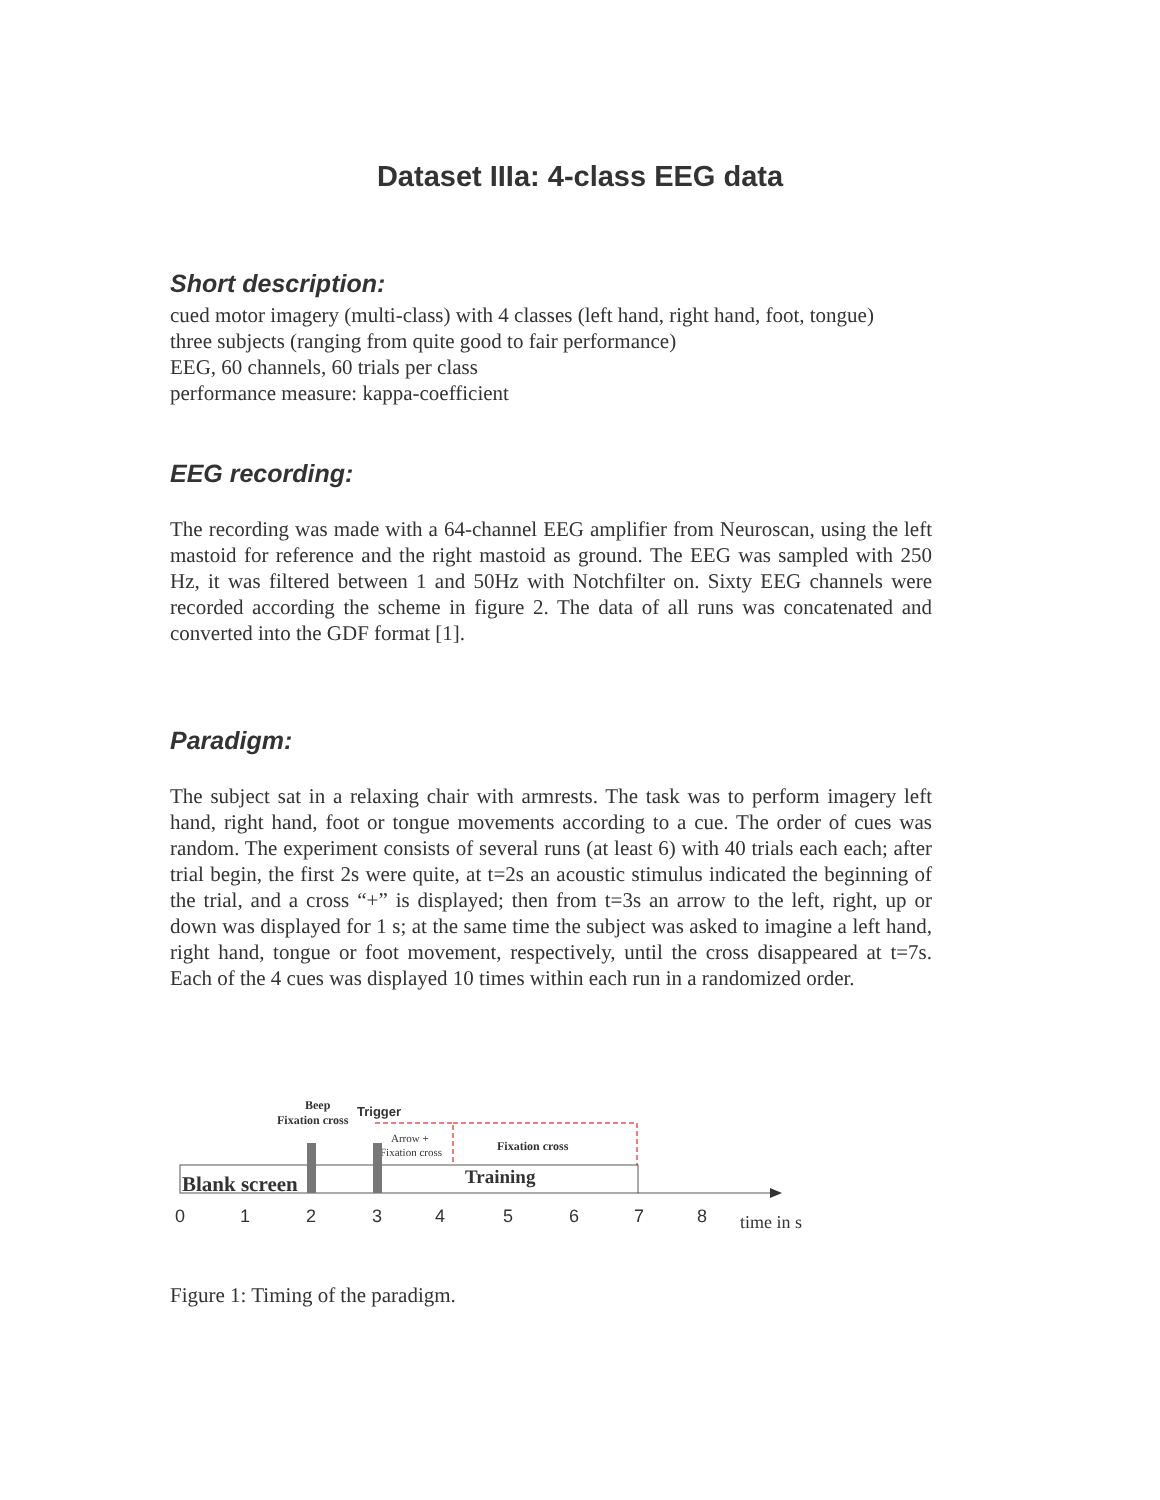Dataset IIIa: 4-class EEG data
Short description:
cued motor imagery (multi-class) with 4 classes (left hand, right hand, foot, tongue)
three subjects (ranging from quite good to fair performance)
EEG, 60 channels, 60 trials per class
performance measure: kappa-coefficient
EEG recording:
The recording was made with a 64-channel EEG amplifier from Neuroscan, using the left mastoid for reference and the right mastoid as ground. The EEG was sampled with 250 Hz, it was filtered between 1 and 50Hz with Notchfilter on. Sixty EEG channels were recorded according the scheme in figure 2. The data of all runs was concatenated and converted into the GDF format [1].
Paradigm:
The subject sat in a relaxing chair with armrests. The task was to perform imagery left hand, right hand, foot or tongue movements according to a cue. The order of cues was random. The experiment consists of several runs (at least 6) with 40 trials each each; after trial begin, the first 2s were quite, at t=2s an acoustic stimulus indicated the beginning of the trial, and a cross “+” is displayed; then from t=3s an arrow to the left, right, up or down was displayed for 1 s; at the same time the subject was asked to imagine a left hand, right hand, tongue or foot movement, respectively, until the cross disappeared at t=7s. Each of the 4 cues was displayed 10 times within each run in a randomized order.
Beep
Fixation cross
Trigger
Arrow +
Fixation cross
Fixation cross
Blank screen
Training
0
1
2
3
4
5
6
7
8
time in s
Figure 1: Timing of the paradigm.